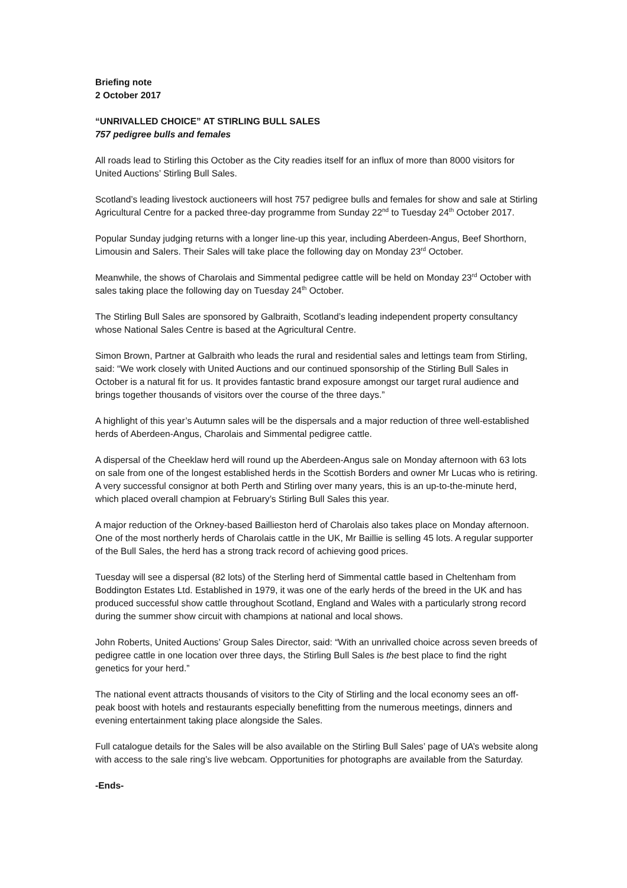Briefing note
2 October 2017
“UNRIVALLED CHOICE” AT STIRLING BULL SALES
757 pedigree bulls and females
All roads lead to Stirling this October as the City readies itself for an influx of more than 8000 visitors for United Auctions’ Stirling Bull Sales.
Scotland’s leading livestock auctioneers will host 757 pedigree bulls and females for show and sale at Stirling Agricultural Centre for a packed three-day programme from Sunday 22<sup>nd</sup> to Tuesday 24<sup>th</sup> October 2017.
Popular Sunday judging returns with a longer line-up this year, including Aberdeen-Angus, Beef Shorthorn, Limousin and Salers. Their Sales will take place the following day on Monday 23<sup>rd</sup> October.
Meanwhile, the shows of Charolais and Simmental pedigree cattle will be held on Monday 23<sup>rd</sup> October with sales taking place the following day on Tuesday 24<sup>th</sup> October.
The Stirling Bull Sales are sponsored by Galbraith, Scotland’s leading independent property consultancy whose National Sales Centre is based at the Agricultural Centre.
Simon Brown, Partner at Galbraith who leads the rural and residential sales and lettings team from Stirling, said: “We work closely with United Auctions and our continued sponsorship of the Stirling Bull Sales in October is a natural fit for us. It provides fantastic brand exposure amongst our target rural audience and brings together thousands of visitors over the course of the three days.”
A highlight of this year’s Autumn sales will be the dispersals and a major reduction of three well-established herds of Aberdeen-Angus, Charolais and Simmental pedigree cattle.
A dispersal of the Cheeklaw herd will round up the Aberdeen-Angus sale on Monday afternoon with 63 lots on sale from one of the longest established herds in the Scottish Borders and owner Mr Lucas who is retiring. A very successful consignor at both Perth and Stirling over many years, this is an up-to-the-minute herd, which placed overall champion at February’s Stirling Bull Sales this year.
A major reduction of the Orkney-based Baillieston herd of Charolais also takes place on Monday afternoon. One of the most northerly herds of Charolais cattle in the UK, Mr Baillie is selling 45 lots. A regular supporter of the Bull Sales, the herd has a strong track record of achieving good prices.
Tuesday will see a dispersal (82 lots) of the Sterling herd of Simmental cattle based in Cheltenham from Boddington Estates Ltd. Established in 1979, it was one of the early herds of the breed in the UK and has produced successful show cattle throughout Scotland, England and Wales with a particularly strong record during the summer show circuit with champions at national and local shows.
John Roberts, United Auctions’ Group Sales Director, said: “With an unrivalled choice across seven breeds of pedigree cattle in one location over three days, the Stirling Bull Sales is the best place to find the right genetics for your herd.”
The national event attracts thousands of visitors to the City of Stirling and the local economy sees an off-peak boost with hotels and restaurants especially benefitting from the numerous meetings, dinners and evening entertainment taking place alongside the Sales.
Full catalogue details for the Sales will be also available on the Stirling Bull Sales’ page of UA’s website along with access to the sale ring’s live webcam. Opportunities for photographs are available from the Saturday.
-Ends-